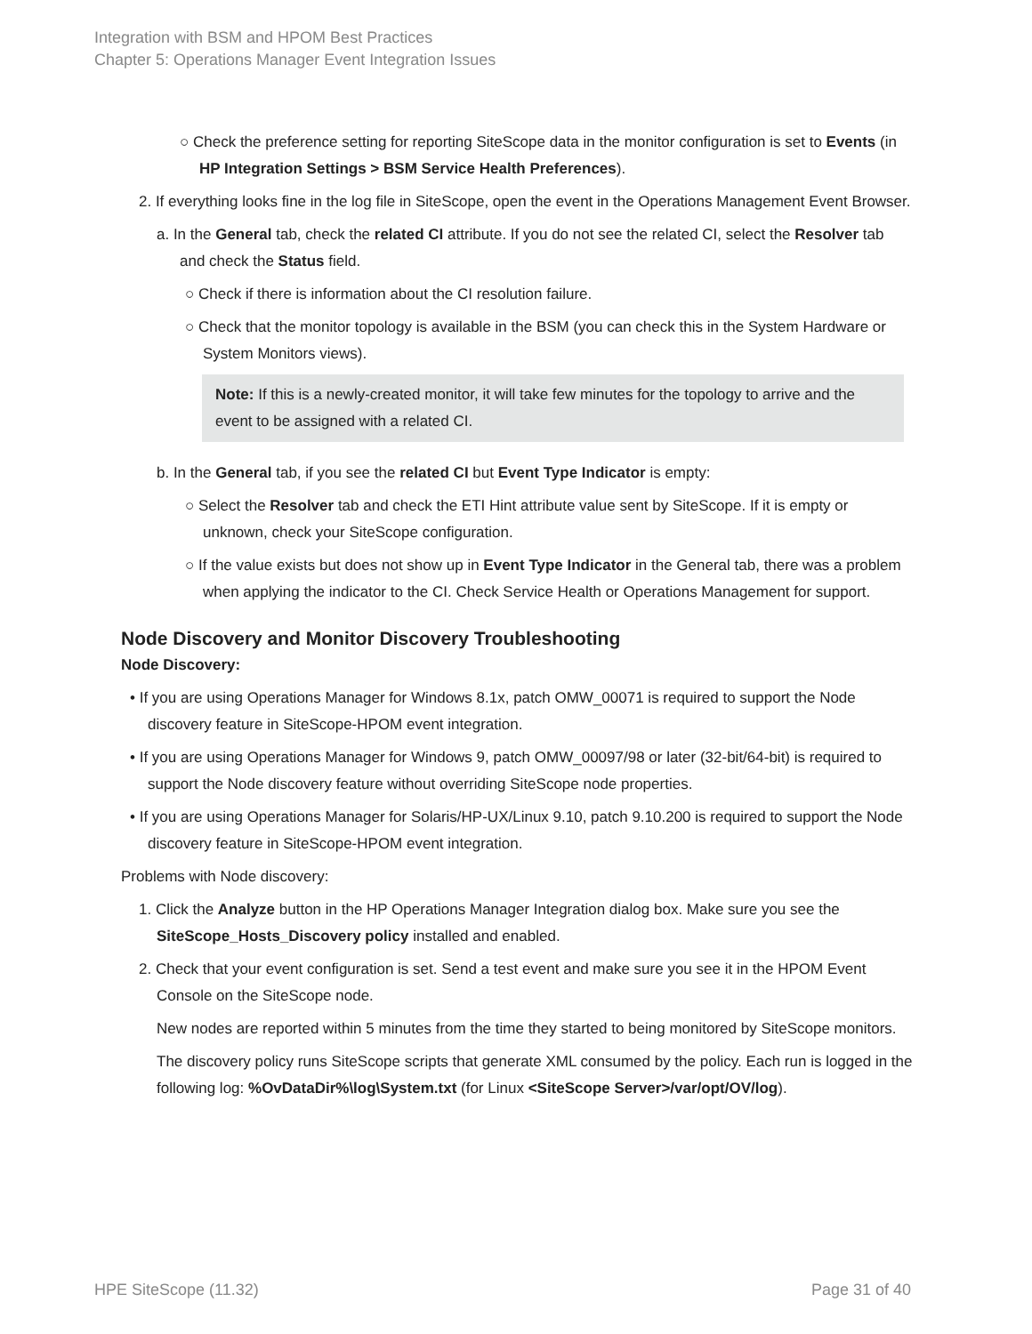Integration with BSM and HPOM Best Practices
Chapter 5: Operations Manager Event Integration Issues
○ Check the preference setting for reporting SiteScope data in the monitor configuration is set to Events (in HP Integration Settings > BSM Service Health Preferences).
2. If everything looks fine in the log file in SiteScope, open the event in the Operations Management Event Browser.
a. In the General tab, check the related CI attribute. If you do not see the related CI, select the Resolver tab and check the Status field.
○ Check if there is information about the CI resolution failure.
○ Check that the monitor topology is available in the BSM (you can check this in the System Hardware or System Monitors views).
Note: If this is a newly-created monitor, it will take few minutes for the topology to arrive and the event to be assigned with a related CI.
b. In the General tab, if you see the related CI but Event Type Indicator is empty:
○ Select the Resolver tab and check the ETI Hint attribute value sent by SiteScope. If it is empty or unknown, check your SiteScope configuration.
○ If the value exists but does not show up in Event Type Indicator in the General tab, there was a problem when applying the indicator to the CI. Check Service Health or Operations Management for support.
Node Discovery and Monitor Discovery Troubleshooting
Node Discovery:
• If you are using Operations Manager for Windows 8.1x, patch OMW_00071 is required to support the Node discovery feature in SiteScope-HPOM event integration.
• If you are using Operations Manager for Windows 9, patch OMW_00097/98 or later (32-bit/64-bit) is required to support the Node discovery feature without overriding SiteScope node properties.
• If you are using Operations Manager for Solaris/HP-UX/Linux 9.10, patch 9.10.200 is required to support the Node discovery feature in SiteScope-HPOM event integration.
Problems with Node discovery:
1. Click the Analyze button in the HP Operations Manager Integration dialog box. Make sure you see the SiteScope_Hosts_Discovery policy installed and enabled.
2. Check that your event configuration is set. Send a test event and make sure you see it in the HPOM Event Console on the SiteScope node.
New nodes are reported within 5 minutes from the time they started to being monitored by SiteScope monitors.
The discovery policy runs SiteScope scripts that generate XML consumed by the policy. Each run is logged in the following log: %OvDataDir%\log\System.txt (for Linux <SiteScope Server>/var/opt/OV/log).
HPE SiteScope (11.32) Page 31 of 40